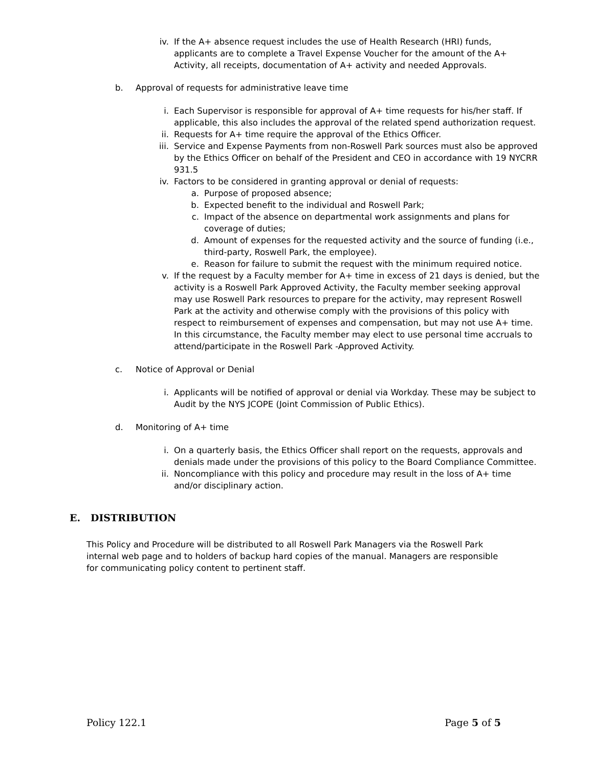iv. If the A+ absence request includes the use of Health Research (HRI) funds, applicants are to complete a Travel Expense Voucher for the amount of the A+ Activity, all receipts, documentation of A+ activity and needed Approvals.
b. Approval of requests for administrative leave time
i. Each Supervisor is responsible for approval of A+ time requests for his/her staff. If applicable, this also includes the approval of the related spend authorization request.
ii. Requests for A+ time require the approval of the Ethics Officer.
iii. Service and Expense Payments from non-Roswell Park sources must also be approved by the Ethics Officer on behalf of the President and CEO in accordance with 19 NYCRR 931.5
iv. Factors to be considered in granting approval or denial of requests:
a. Purpose of proposed absence;
b. Expected benefit to the individual and Roswell Park;
c. Impact of the absence on departmental work assignments and plans for coverage of duties;
d. Amount of expenses for the requested activity and the source of funding (i.e., third-party, Roswell Park, the employee).
e. Reason for failure to submit the request with the minimum required notice.
v. If the request by a Faculty member for A+ time in excess of 21 days is denied, but the activity is a Roswell Park Approved Activity, the Faculty member seeking approval may use Roswell Park resources to prepare for the activity, may represent Roswell Park at the activity and otherwise comply with the provisions of this policy with respect to reimbursement of expenses and compensation, but may not use A+ time. In this circumstance, the Faculty member may elect to use personal time accruals to attend/participate in the Roswell Park -Approved Activity.
c. Notice of Approval or Denial
i. Applicants will be notified of approval or denial via Workday. These may be subject to Audit by the NYS JCOPE (Joint Commission of Public Ethics).
d. Monitoring of A+ time
i. On a quarterly basis, the Ethics Officer shall report on the requests, approvals and denials made under the provisions of this policy to the Board Compliance Committee.
ii. Noncompliance with this policy and procedure may result in the loss of A+ time and/or disciplinary action.
E. DISTRIBUTION
This Policy and Procedure will be distributed to all Roswell Park Managers via the Roswell Park internal web page and to holders of backup hard copies of the manual. Managers are responsible for communicating policy content to pertinent staff.
Policy 122.1 Page 5 of 5